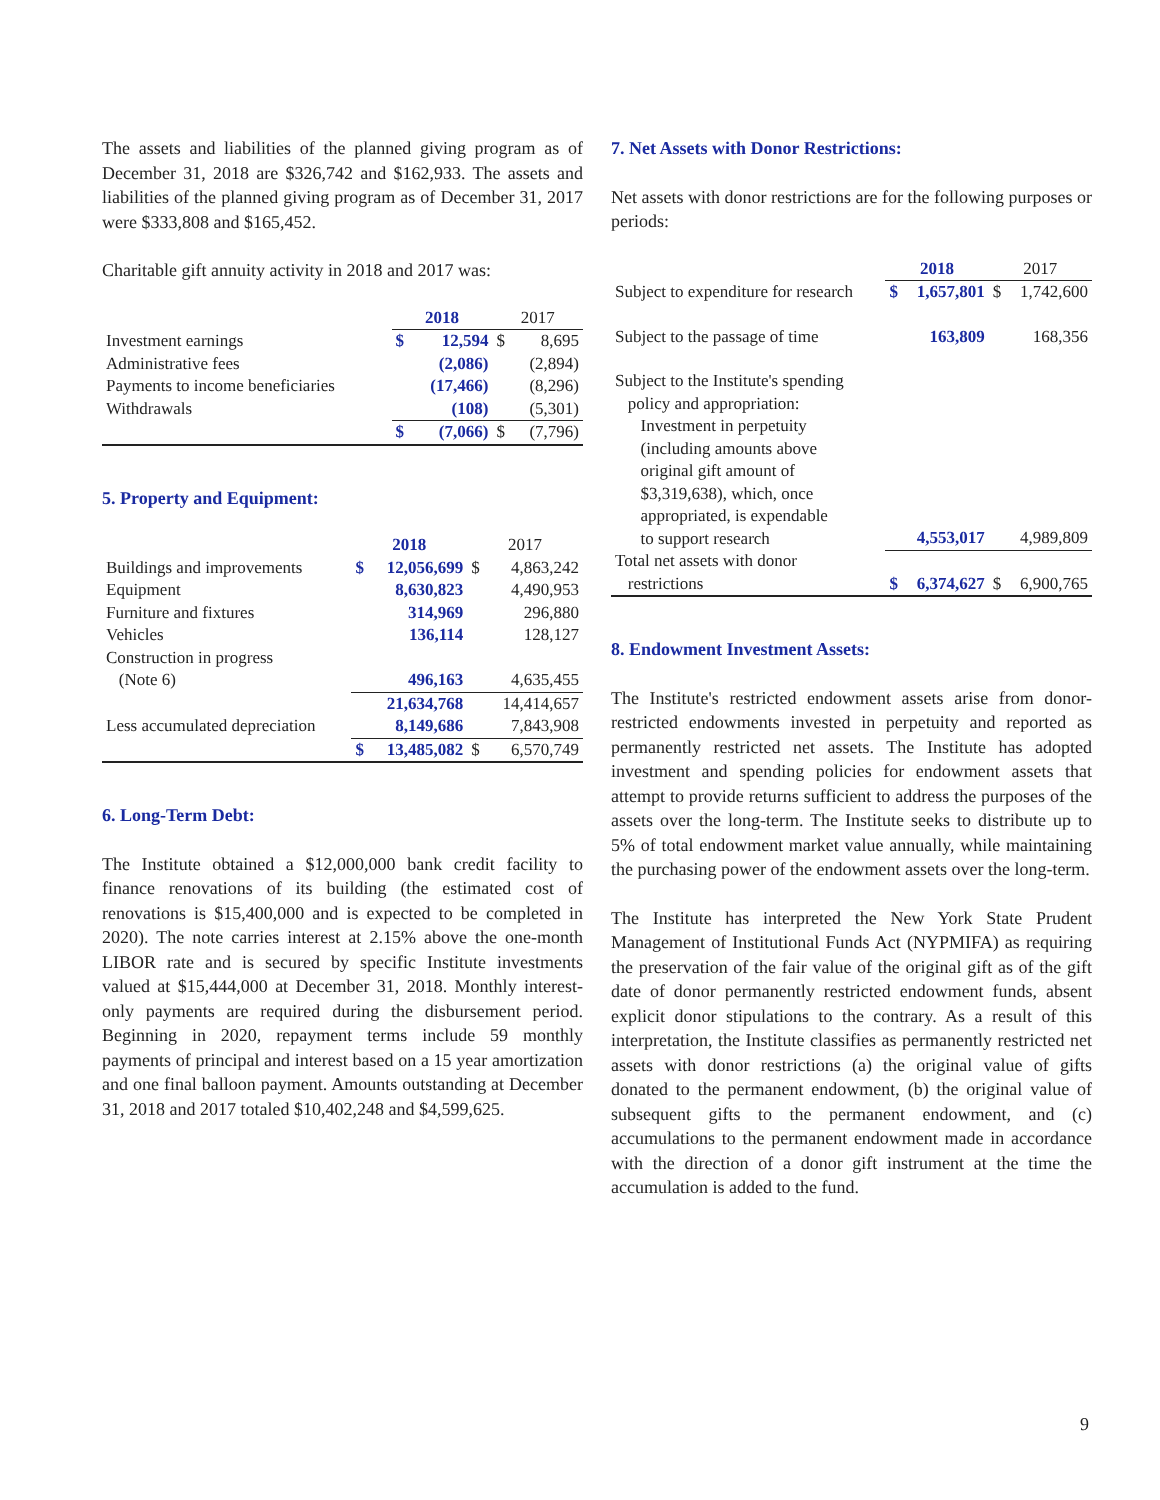The assets and liabilities of the planned giving program as of December 31, 2018 are $326,742 and $162,933. The assets and liabilities of the planned giving program as of December 31, 2017 were $333,808 and $165,452.
Charitable gift annuity activity in 2018 and 2017 was:
| | 2018 | | 2017 | |
| Investment earnings | $ | 12,594 | $ | 8,695 |
| Administrative fees | | (2,086) | | (2,894) |
| Payments to income beneficiaries | | (17,466) | | (8,296) |
| Withdrawals | | (108) | | (5,301) |
| | $ | (7,066) | $ | (7,796) |
5. Property and Equipment:
| | 2018 | | 2017 | |
| Buildings and improvements | $ | 12,056,699 | $ | 4,863,242 |
| Equipment | | 8,630,823 | | 4,490,953 |
| Furniture and fixtures | | 314,969 | | 296,880 |
| Vehicles | | 136,114 | | 128,127 |
| Construction in progress | | | | |
| (Note 6) | | 496,163 | | 4,635,455 |
| | | 21,634,768 | | 14,414,657 |
| Less accumulated depreciation | | 8,149,686 | | 7,843,908 |
| | $ | 13,485,082 | $ | 6,570,749 |
6. Long-Term Debt:
The Institute obtained a $12,000,000 bank credit facility to finance renovations of its building (the estimated cost of renovations is $15,400,000 and is expected to be completed in 2020). The note carries interest at 2.15% above the one-month LIBOR rate and is secured by specific Institute investments valued at $15,444,000 at December 31, 2018. Monthly interest-only payments are required during the disbursement period. Beginning in 2020, repayment terms include 59 monthly payments of principal and interest based on a 15 year amortization and one final balloon payment. Amounts outstanding at December 31, 2018 and 2017 totaled $10,402,248 and $4,599,625.
7. Net Assets with Donor Restrictions:
Net assets with donor restrictions are for the following purposes or periods:
| | 2018 | | 2017 | |
| Subject to expenditure for research | $ | 1,657,801 | $ | 1,742,600 |
| Subject to the passage of time | | 163,809 | | 168,356 |
| Subject to the Institute's spending policy and appropriation: Investment in perpetuity (including amounts above original gift amount of $3,319,638), which, once appropriated, is expendable to support research | | 4,553,017 | | 4,989,809 |
| Total net assets with donor restrictions | $ | 6,374,627 | $ | 6,900,765 |
8. Endowment Investment Assets:
The Institute's restricted endowment assets arise from donor-restricted endowments invested in perpetuity and reported as permanently restricted net assets. The Institute has adopted investment and spending policies for endowment assets that attempt to provide returns sufficient to address the purposes of the assets over the long-term. The Institute seeks to distribute up to 5% of total endowment market value annually, while maintaining the purchasing power of the endowment assets over the long-term.
The Institute has interpreted the New York State Prudent Management of Institutional Funds Act (NYPMIFA) as requiring the preservation of the fair value of the original gift as of the gift date of donor permanently restricted endowment funds, absent explicit donor stipulations to the contrary. As a result of this interpretation, the Institute classifies as permanently restricted net assets with donor restrictions (a) the original value of gifts donated to the permanent endowment, (b) the original value of subsequent gifts to the permanent endowment, and (c) accumulations to the permanent endowment made in accordance with the direction of a donor gift instrument at the time the accumulation is added to the fund.
9